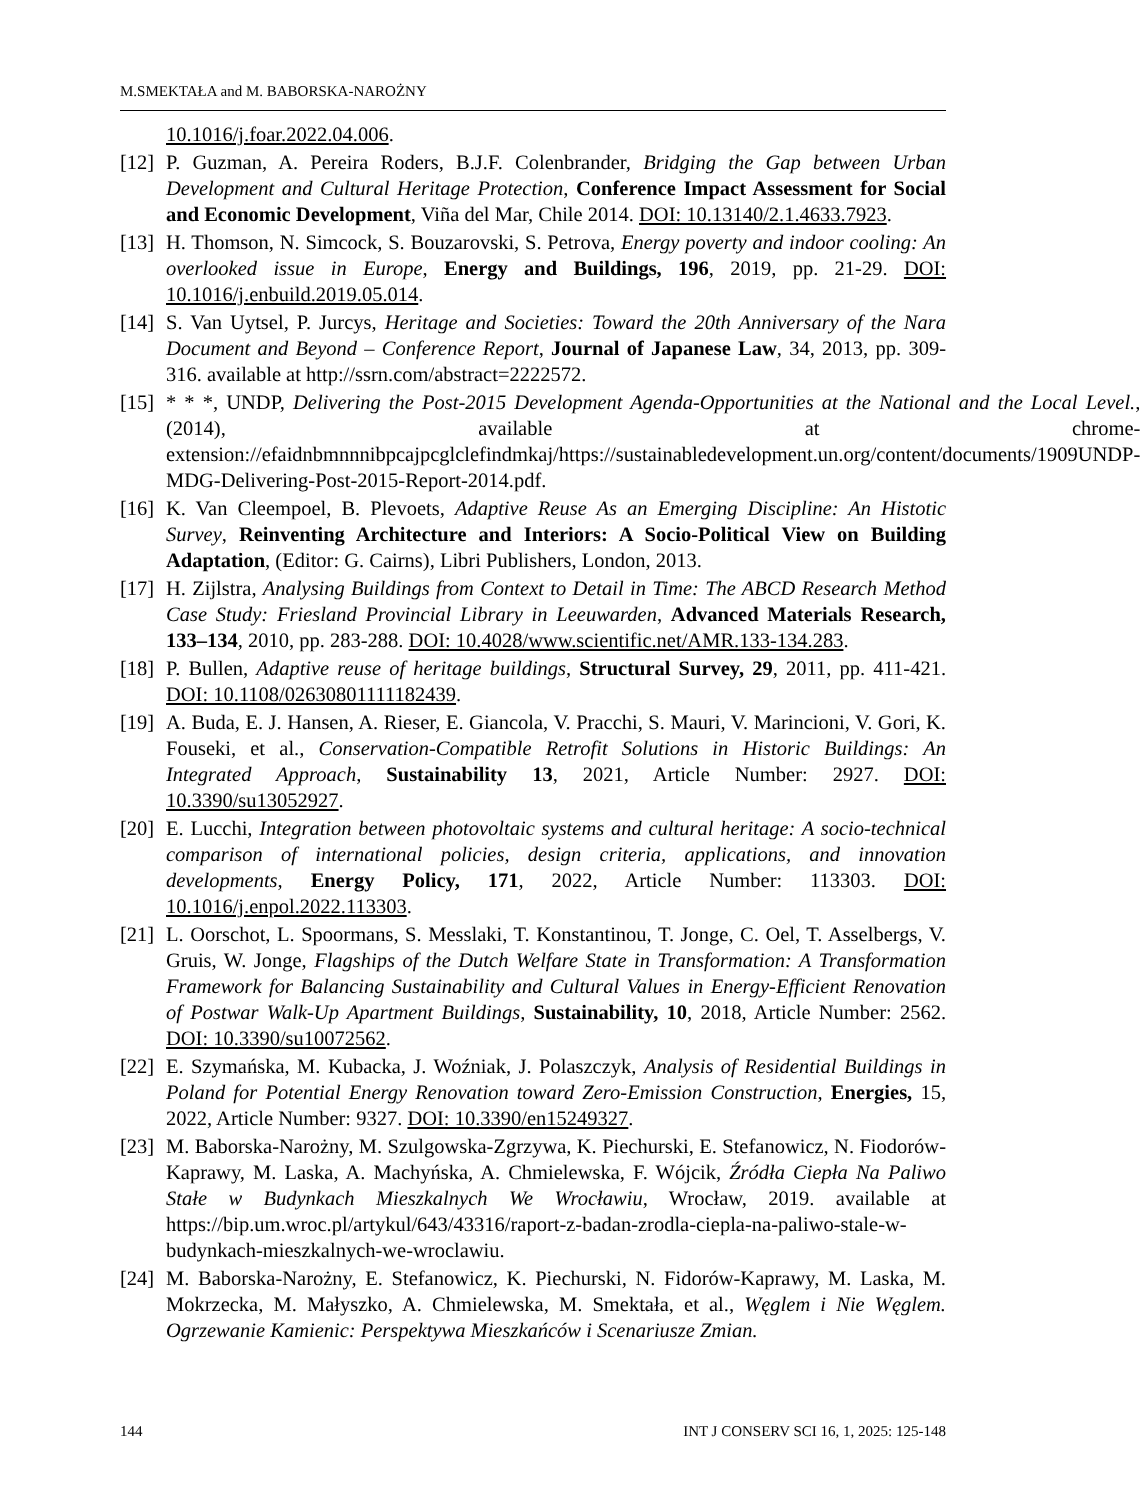M.SMEKTAŁA and M. BABORSKA-NAROŻNY
10.1016/j.foar.2022.04.006.
[12] P. Guzman, A. Pereira Roders, B.J.F. Colenbrander, Bridging the Gap between Urban Development and Cultural Heritage Protection, Conference Impact Assessment for Social and Economic Development, Viña del Mar, Chile 2014. DOI: 10.13140/2.1.4633.7923.
[13] H. Thomson, N. Simcock, S. Bouzarovski, S. Petrova, Energy poverty and indoor cooling: An overlooked issue in Europe, Energy and Buildings, 196, 2019, pp. 21-29. DOI: 10.1016/j.enbuild.2019.05.014.
[14] S. Van Uytsel, P. Jurcys, Heritage and Societies: Toward the 20th Anniversary of the Nara Document and Beyond – Conference Report, Journal of Japanese Law, 34, 2013, pp. 309-316. available at http://ssrn.com/abstract=2222572.
[15] * * *, UNDP, Delivering the Post-2015 Development Agenda-Opportunities at the National and the Local Level., (2014), available at chrome-extension://efaidnbmnnnibpcajpcglclefindmkaj/https://sustainabledevelopment.un.org/content/documents/1909UNDP-MDG-Delivering-Post-2015-Report-2014.pdf.
[16] K. Van Cleempoel, B. Plevoets, Adaptive Reuse As an Emerging Discipline: An Histotic Survey, Reinventing Architecture and Interiors: A Socio-Political View on Building Adaptation, (Editor: G. Cairns), Libri Publishers, London, 2013.
[17] H. Zijlstra, Analysing Buildings from Context to Detail in Time: The ABCD Research Method Case Study: Friesland Provincial Library in Leeuwarden, Advanced Materials Research, 133–134, 2010, pp. 283-288. DOI: 10.4028/www.scientific.net/AMR.133-134.283.
[18] P. Bullen, Adaptive reuse of heritage buildings, Structural Survey, 29, 2011, pp. 411-421. DOI: 10.1108/02630801111182439.
[19] A. Buda, E. J. Hansen, A. Rieser, E. Giancola, V. Pracchi, S. Mauri, V. Marincioni, V. Gori, K. Fouseki, et al., Conservation-Compatible Retrofit Solutions in Historic Buildings: An Integrated Approach, Sustainability 13, 2021, Article Number: 2927. DOI: 10.3390/su13052927.
[20] E. Lucchi, Integration between photovoltaic systems and cultural heritage: A socio-technical comparison of international policies, design criteria, applications, and innovation developments, Energy Policy, 171, 2022, Article Number: 113303. DOI: 10.1016/j.enpol.2022.113303.
[21] L. Oorschot, L. Spoormans, S. Messlaki, T. Konstantinou, T. Jonge, C. Oel, T. Asselbergs, V. Gruis, W. Jonge, Flagships of the Dutch Welfare State in Transformation: A Transformation Framework for Balancing Sustainability and Cultural Values in Energy-Efficient Renovation of Postwar Walk-Up Apartment Buildings, Sustainability, 10, 2018, Article Number: 2562. DOI: 10.3390/su10072562.
[22] E. Szymańska, M. Kubacka, J. Woźniak, J. Polaszczyk, Analysis of Residential Buildings in Poland for Potential Energy Renovation toward Zero-Emission Construction, Energies, 15, 2022, Article Number: 9327. DOI: 10.3390/en15249327.
[23] M. Baborska-Narożny, M. Szulgowska-Zgrzywa, K. Piechurski, E. Stefanowicz, N. Fiodorów-Kaprawy, M. Laska, A. Machyńska, A. Chmielewska, F. Wójcik, Źródła Ciepła Na Paliwo Stałe w Budynkach Mieszkalnych We Wrocławiu, Wrocław, 2019. available at https://bip.um.wroc.pl/artykul/643/43316/raport-z-badan-zrodla-ciepla-na-paliwo-stale-w-budynkach-mieszkalnych-we-wroclawiu.
[24] M. Baborska-Narożny, E. Stefanowicz, K. Piechurski, N. Fidorów-Kaprawy, M. Laska, M. Mokrzecka, M. Małyszko, A. Chmielewska, M. Smektała, et al., Węglem i Nie Węglem. Ogrzewanie Kamienic: Perspektywa Mieszkańców i Scenariusze Zmian.
144 INT J CONSERV SCI 16, 1, 2025: 125-148